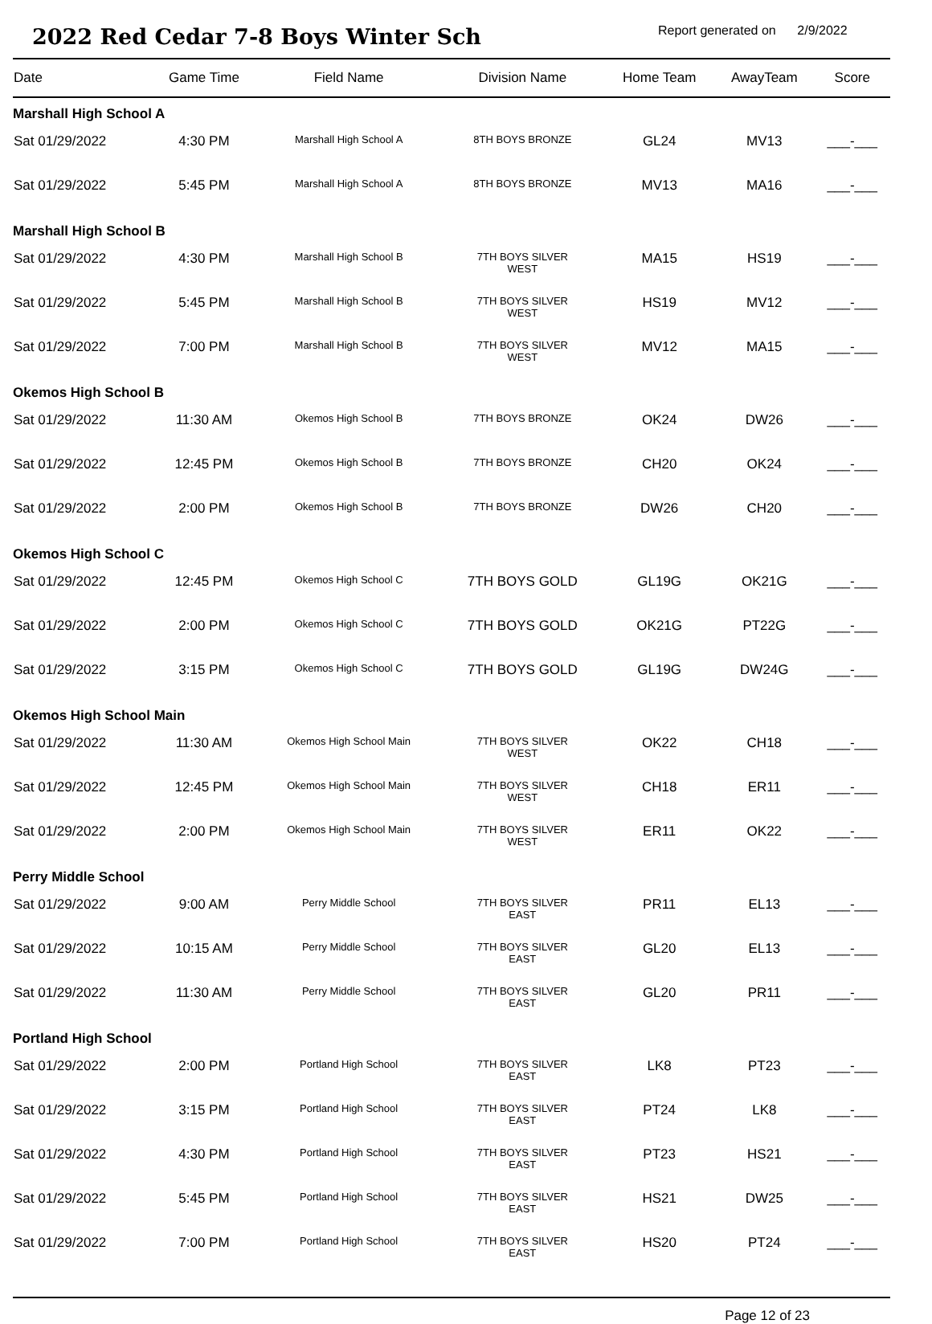2022 Red Cedar 7-8 Boys Winter Sch
Report generated on 2/9/2022
| Date | Game Time | Field Name | Division Name | Home Team | AwayTeam | Score |
| --- | --- | --- | --- | --- | --- | --- |
| Marshall High School A | | | | | | |
| Sat 01/29/2022 | 4:30 PM | Marshall High School A | 8TH BOYS BRONZE | GL24 | MV13 | ___-___ |
| Sat 01/29/2022 | 5:45 PM | Marshall High School A | 8TH BOYS BRONZE | MV13 | MA16 | ___-___ |
| Marshall High School B | | | | | | |
| Sat 01/29/2022 | 4:30 PM | Marshall High School B | 7TH BOYS SILVER WEST | MA15 | HS19 | ___-___ |
| Sat 01/29/2022 | 5:45 PM | Marshall High School B | 7TH BOYS SILVER WEST | HS19 | MV12 | ___-___ |
| Sat 01/29/2022 | 7:00 PM | Marshall High School B | 7TH BOYS SILVER WEST | MV12 | MA15 | ___-___ |
| Okemos High School B | | | | | | |
| Sat 01/29/2022 | 11:30 AM | Okemos High School B | 7TH BOYS BRONZE | OK24 | DW26 | ___-___ |
| Sat 01/29/2022 | 12:45 PM | Okemos High School B | 7TH BOYS BRONZE | CH20 | OK24 | ___-___ |
| Sat 01/29/2022 | 2:00 PM | Okemos High School B | 7TH BOYS BRONZE | DW26 | CH20 | ___-___ |
| Okemos High School C | | | | | | |
| Sat 01/29/2022 | 12:45 PM | Okemos High School C | 7TH BOYS GOLD | GL19G | OK21G | ___-___ |
| Sat 01/29/2022 | 2:00 PM | Okemos High School C | 7TH BOYS GOLD | OK21G | PT22G | ___-___ |
| Sat 01/29/2022 | 3:15 PM | Okemos High School C | 7TH BOYS GOLD | GL19G | DW24G | ___-___ |
| Okemos High School Main | | | | | | |
| Sat 01/29/2022 | 11:30 AM | Okemos High School Main | 7TH BOYS SILVER WEST | OK22 | CH18 | ___-___ |
| Sat 01/29/2022 | 12:45 PM | Okemos High School Main | 7TH BOYS SILVER WEST | CH18 | ER11 | ___-___ |
| Sat 01/29/2022 | 2:00 PM | Okemos High School Main | 7TH BOYS SILVER WEST | ER11 | OK22 | ___-___ |
| Perry Middle School | | | | | | |
| Sat 01/29/2022 | 9:00 AM | Perry Middle School | 7TH BOYS SILVER EAST | PR11 | EL13 | ___-___ |
| Sat 01/29/2022 | 10:15 AM | Perry Middle School | 7TH BOYS SILVER EAST | GL20 | EL13 | ___-___ |
| Sat 01/29/2022 | 11:30 AM | Perry Middle School | 7TH BOYS SILVER EAST | GL20 | PR11 | ___-___ |
| Portland High School | | | | | | |
| Sat 01/29/2022 | 2:00 PM | Portland High School | 7TH BOYS SILVER EAST | LK8 | PT23 | ___-___ |
| Sat 01/29/2022 | 3:15 PM | Portland High School | 7TH BOYS SILVER EAST | PT24 | LK8 | ___-___ |
| Sat 01/29/2022 | 4:30 PM | Portland High School | 7TH BOYS SILVER EAST | PT23 | HS21 | ___-___ |
| Sat 01/29/2022 | 5:45 PM | Portland High School | 7TH BOYS SILVER EAST | HS21 | DW25 | ___-___ |
| Sat 01/29/2022 | 7:00 PM | Portland High School | 7TH BOYS SILVER EAST | HS20 | PT24 | ___-___ |
Page 12 of 23